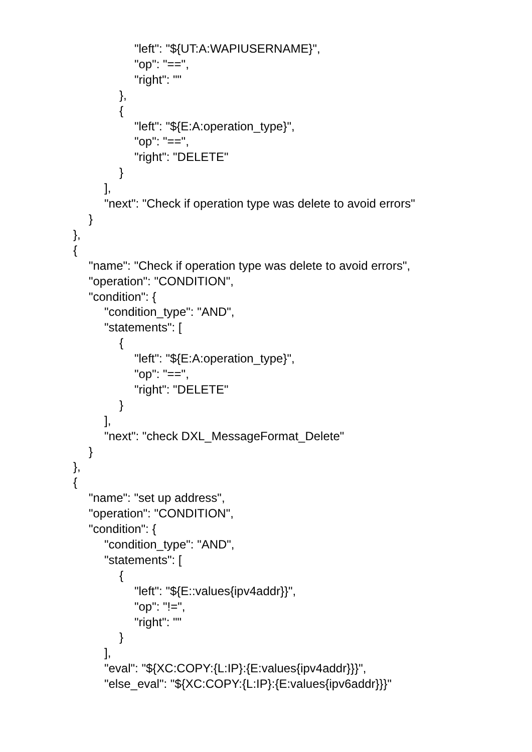"left": "${UT:A:WAPIUSERNAME}",
"op": "==",
"right": ""
},
{
"left": "${E:A:operation_type}",
"op": "==",
"right": "DELETE"
}
],
"next": "Check if operation type was delete to avoid errors"
}
},
{
"name": "Check if operation type was delete to avoid errors",
"operation": "CONDITION",
"condition": {
"condition_type": "AND",
"statements": [
{
"left": "${E:A:operation_type}",
"op": "==",
"right": "DELETE"
}
],
"next": "check DXL_MessageFormat_Delete"
}
},
{
"name": "set up address",
"operation": "CONDITION",
"condition": {
"condition_type": "AND",
"statements": [
{
"left": "${E::values{ipv4addr}}",
"op": "!=",
"right": ""
}
],
"eval": "${XC:COPY:{L:IP}:{E:values{ipv4addr}}}",
"else_eval": "${XC:COPY:{L:IP}:{E:values{ipv6addr}}}"